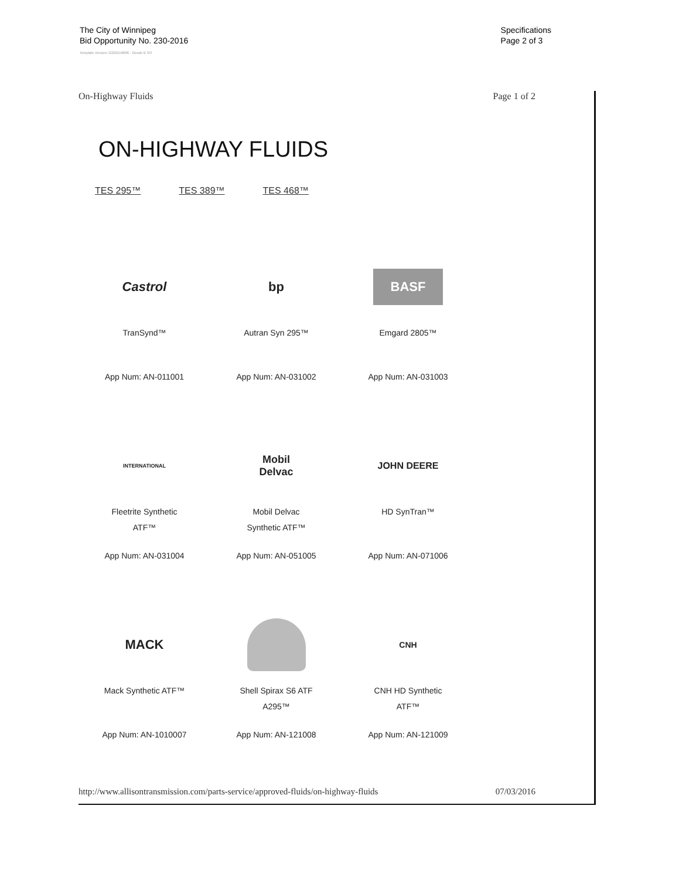The City of Winnipeg
Bid Opportunity No. 230-2016
Template Version: G220150806 - Goods B SO
Specifications
Page 2 of 3
On-Highway Fluids Page 1 of 2
ON-HIGHWAY FLUIDS
TES 295™ TES 389™ TES 468™
Castrol
TranSynd™
App Num: AN-011001
bp
Autran Syn 295™
App Num: AN-031002
BASF
Emgard 2805™
App Num: AN-031003
INTERNATIONAL
Fleetrite Synthetic
ATF™
App Num: AN-031004
Mobil
Delvac
Mobil Delvac
Synthetic ATF™
App Num: AN-051005
JOHN DEERE
HD SynTran™
App Num: AN-071006
MACK
Mack Synthetic ATF™
App Num: AN-1010007
Shell Spirax S6 ATF
A295™
App Num: AN-121008
CNH
CNH HD Synthetic
ATF™
App Num: AN-121009
http://www.allisontransmission.com/parts-service/approved-fluids/on-highway-fluids 07/03/2016